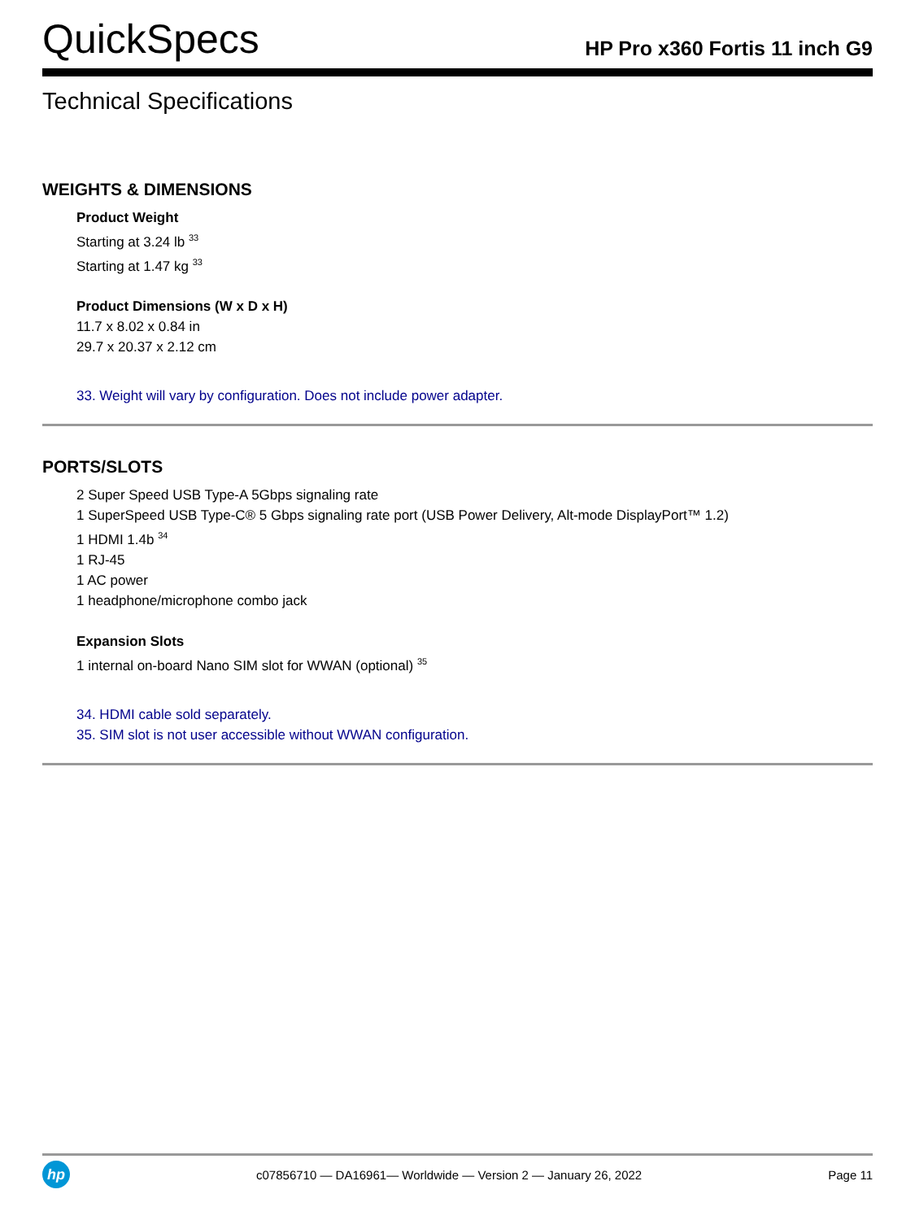QuickSpecs
HP Pro x360 Fortis 11 inch G9
Technical Specifications
WEIGHTS & DIMENSIONS
Product Weight
Starting at 3.24 lb <sup>33</sup>
Starting at 1.47 kg <sup>33</sup>
Product Dimensions (W x D x H)
11.7 x 8.02 x 0.84 in
29.7 x 20.37 x 2.12 cm
33. Weight will vary by configuration. Does not include power adapter.
PORTS/SLOTS
2 Super Speed USB Type-A 5Gbps signaling rate
1 SuperSpeed USB Type-C® 5 Gbps signaling rate port (USB Power Delivery, Alt-mode DisplayPort™ 1.2)
1 HDMI 1.4b <sup>34</sup>
1 RJ-45
1 AC power
1 headphone/microphone combo jack
Expansion Slots
1 internal on-board Nano SIM slot for WWAN (optional) <sup>35</sup>
34. HDMI cable sold separately.
35. SIM slot is not user accessible without WWAN configuration.
hp
c07856710 — DA16961— Worldwide — Version 2 — January 26, 2022
Page 11